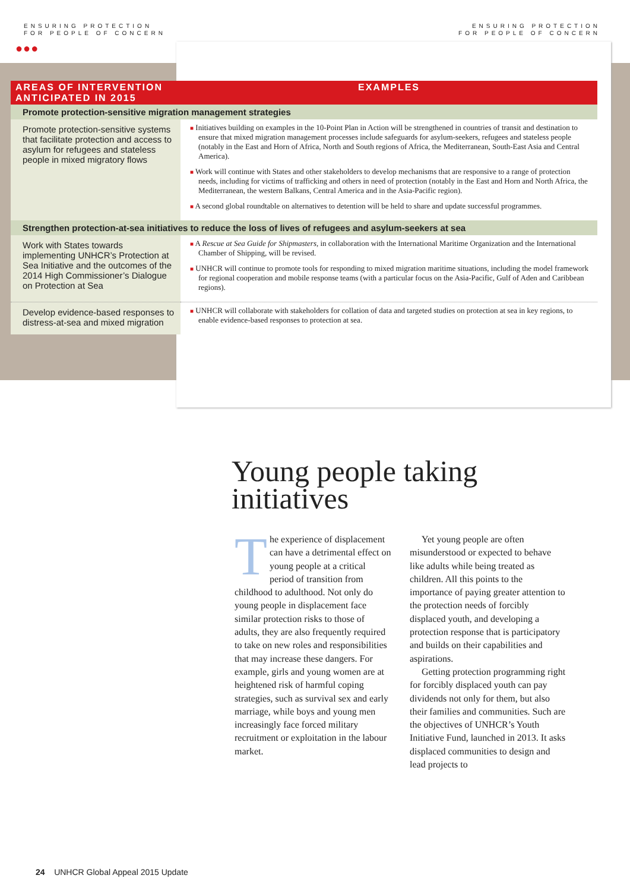ENSURING PROTECTION
FOR PEOPLE OF CONCERN
ENSURING PROTECTION
FOR PEOPLE OF CONCERN
●●●
| AREAS OF INTERVENTION ANTICIPATED IN 2015 | EXAMPLES |
| --- | --- |
| Promote protection-sensitive migration management strategies | |
| Promote protection-sensitive systems that facilitate protection and access to asylum for refugees and stateless people in mixed migratory flows | ■ Initiatives building on examples in the 10-Point Plan in Action will be strengthened in countries of transit and destination to ensure that mixed migration management processes include safeguards for asylum-seekers, refugees and stateless people (notably in the East and Horn of Africa, North and South regions of Africa, the Mediterranean, South-East Asia and Central America). ■ Work will continue with States and other stakeholders to develop mechanisms that are responsive to a range of protection needs, including for victims of trafficking and others in need of protection (notably in the East and Horn and North Africa, the Mediterranean, the western Balkans, Central America and in the Asia-Pacific region). ■ A second global roundtable on alternatives to detention will be held to share and update successful programmes. |
| Strengthen protection-at-sea initiatives to reduce the loss of lives of refugees and asylum-seekers at sea | |
| Work with States towards implementing UNHCR’s Protection at Sea Initiative and the outcomes of the 2014 High Commissioner’s Dialogue on Protection at Sea | ■ A Rescue at Sea Guide for Shipmasters , in collaboration with the International Maritime Organization and the International Chamber of Shipping, will be revised. ■ UNHCR will continue to promote tools for responding to mixed migration maritime situations, including the model framework for regional cooperation and mobile response teams (with a particular focus on the Asia-Pacific, Gulf of Aden and Caribbean regions). |
| Develop evidence-based responses to distress-at-sea and mixed migration | ■ UNHCR will collaborate with stakeholders for collation of data and targeted studies on protection at sea in key regions, to enable evidence-based responses to protection at sea. |
Young people taking
initiatives
The experience of displacement can have a detrimental effect on young people at a critical period of transition from childhood to adulthood. Not only do young people in displacement face similar protection risks to those of adults, they are also frequently required to take on new roles and responsibilities that may increase these dangers. For example, girls and young women are at heightened risk of harmful coping strategies, such as survival sex and early marriage, while boys and young men increasingly face forced military recruitment or exploitation in the labour market.
Yet young people are often misunderstood or expected to behave like adults while being treated as children. All this points to the importance of paying greater attention to the protection needs of forcibly displaced youth, and developing a protection response that is participatory and builds on their capabilities and aspirations.
Getting protection programming right for forcibly displaced youth can pay dividends not only for them, but also their families and communities. Such are the objectives of UNHCR’s Youth Initiative Fund, launched in 2013. It asks displaced communities to design and lead projects to
24 UNHCR Global Appeal 2015 Update